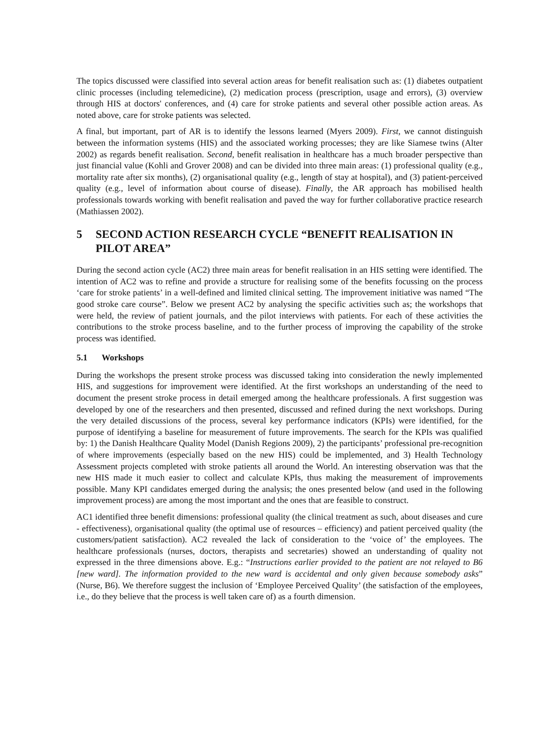The topics discussed were classified into several action areas for benefit realisation such as: (1) diabetes outpatient clinic processes (including telemedicine), (2) medication process (prescription, usage and errors), (3) overview through HIS at doctors' conferences, and (4) care for stroke patients and several other possible action areas. As noted above, care for stroke patients was selected.
A final, but important, part of AR is to identify the lessons learned (Myers 2009). First, we cannot distinguish between the information systems (HIS) and the associated working processes; they are like Siamese twins (Alter 2002) as regards benefit realisation. Second, benefit realisation in healthcare has a much broader perspective than just financial value (Kohli and Grover 2008) and can be divided into three main areas: (1) professional quality (e.g., mortality rate after six months), (2) organisational quality (e.g., length of stay at hospital), and (3) patient-perceived quality (e.g., level of information about course of disease). Finally, the AR approach has mobilised health professionals towards working with benefit realisation and paved the way for further collaborative practice research (Mathiassen 2002).
5 SECOND ACTION RESEARCH CYCLE “BENEFIT REALISATION IN PILOT AREA”
During the second action cycle (AC2) three main areas for benefit realisation in an HIS setting were identified. The intention of AC2 was to refine and provide a structure for realising some of the benefits focussing on the process ‘care for stroke patients’ in a well-defined and limited clinical setting. The improvement initiative was named “The good stroke care course”. Below we present AC2 by analysing the specific activities such as; the workshops that were held, the review of patient journals, and the pilot interviews with patients. For each of these activities the contributions to the stroke process baseline, and to the further process of improving the capability of the stroke process was identified.
5.1 Workshops
During the workshops the present stroke process was discussed taking into consideration the newly implemented HIS, and suggestions for improvement were identified. At the first workshops an understanding of the need to document the present stroke process in detail emerged among the healthcare professionals. A first suggestion was developed by one of the researchers and then presented, discussed and refined during the next workshops. During the very detailed discussions of the process, several key performance indicators (KPIs) were identified, for the purpose of identifying a baseline for measurement of future improvements. The search for the KPIs was qualified by: 1) the Danish Healthcare Quality Model (Danish Regions 2009), 2) the participants’ professional pre-recognition of where improvements (especially based on the new HIS) could be implemented, and 3) Health Technology Assessment projects completed with stroke patients all around the World. An interesting observation was that the new HIS made it much easier to collect and calculate KPIs, thus making the measurement of improvements possible. Many KPI candidates emerged during the analysis; the ones presented below (and used in the following improvement process) are among the most important and the ones that are feasible to construct.
AC1 identified three benefit dimensions: professional quality (the clinical treatment as such, about diseases and cure - effectiveness), organisational quality (the optimal use of resources – efficiency) and patient perceived quality (the customers/patient satisfaction). AC2 revealed the lack of consideration to the ‘voice of’ the employees. The healthcare professionals (nurses, doctors, therapists and secretaries) showed an understanding of quality not expressed in the three dimensions above. E.g.: “Instructions earlier provided to the patient are not relayed to B6 [new ward]. The information provided to the new ward is accidental and only given because somebody asks” (Nurse, B6). We therefore suggest the inclusion of ‘Employee Perceived Quality’ (the satisfaction of the employees, i.e., do they believe that the process is well taken care of) as a fourth dimension.